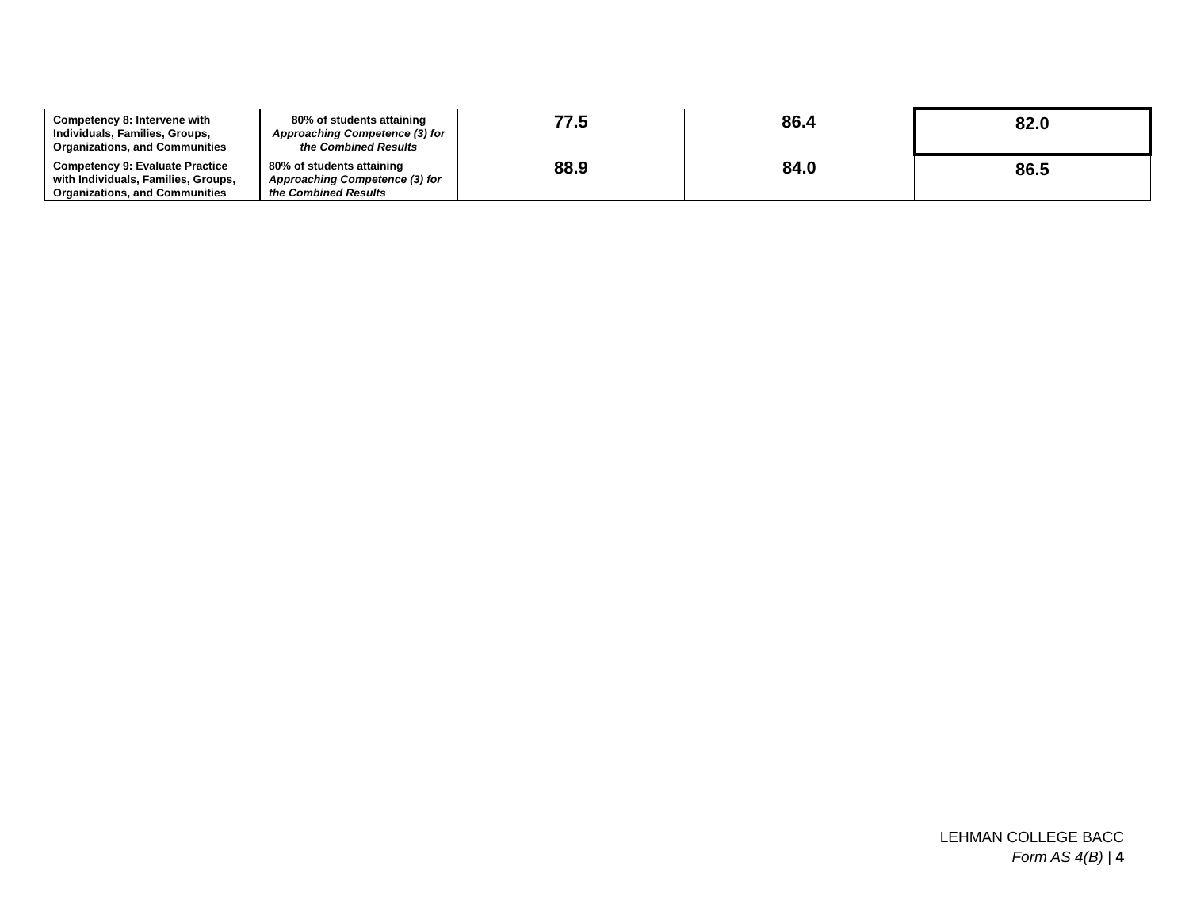| Competency 8: Intervene with Individuals, Families, Groups, Organizations, and Communities | 80% of students attaining Approaching Competence (3) for the Combined Results | 77.5 | 86.4 | 82.0 |
| Competency 9: Evaluate Practice with Individuals, Families, Groups, Organizations, and Communities | 80% of students attaining Approaching Competence (3) for the Combined Results | 88.9 | 84.0 | 86.5 |
LEHMAN COLLEGE BACC
Form AS 4(B) | 4